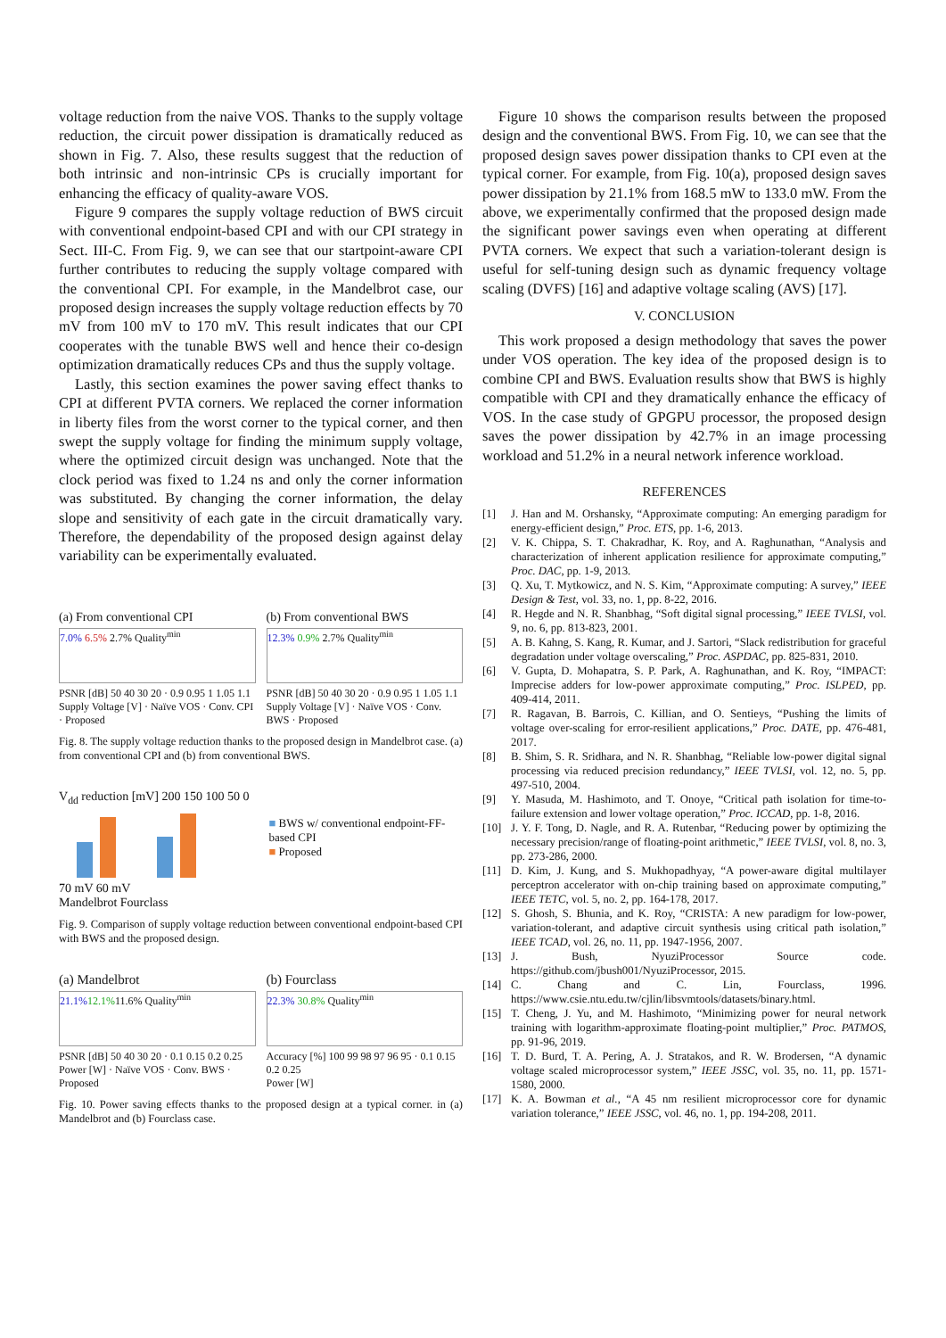voltage reduction from the naive VOS. Thanks to the supply voltage reduction, the circuit power dissipation is dramatically reduced as shown in Fig. 7. Also, these results suggest that the reduction of both intrinsic and non-intrinsic CPs is crucially important for enhancing the efficacy of quality-aware VOS.
Figure 9 compares the supply voltage reduction of BWS circuit with conventional endpoint-based CPI and with our CPI strategy in Sect. III-C. From Fig. 9, we can see that our startpoint-aware CPI further contributes to reducing the supply voltage compared with the conventional CPI. For example, in the Mandelbrot case, our proposed design increases the supply voltage reduction effects by 70 mV from 100 mV to 170 mV. This result indicates that our CPI cooperates with the tunable BWS well and hence their co-design optimization dramatically reduces CPs and thus the supply voltage.
Lastly, this section examines the power saving effect thanks to CPI at different PVTA corners. We replaced the corner information in liberty files from the worst corner to the typical corner, and then swept the supply voltage for finding the minimum supply voltage, where the optimized circuit design was unchanged. Note that the clock period was fixed to 1.24 ns and only the corner information was substituted. By changing the corner information, the delay slope and sensitivity of each gate in the circuit dramatically vary. Therefore, the dependability of the proposed design against delay variability can be experimentally evaluated.
(a) From conventional CPI
7.0% 6.5% 2.7% Quality<sup>min</sup>
PSNR [dB] 50 40 30 20 · 0.9 0.95 1 1.05 1.1
Supply Voltage [V] · Naïve VOS · Conv. CPI · Proposed
(b) From conventional BWS
12.3% 0.9% 2.7% Quality<sup>min</sup>
PSNR [dB] 50 40 30 20 · 0.9 0.95 1 1.05 1.1
Supply Voltage [V] · Naïve VOS · Conv. BWS · Proposed
Fig. 8. The supply voltage reduction thanks to the proposed design in Mandelbrot case. (a) from conventional CPI and (b) from conventional BWS.
V<sub>dd</sub> reduction [mV] 200 150 100 50 0
70 mV 60 mV
Mandelbrot Fourclass
■ BWS w/ conventional endpoint-FF-based CPI
■ Proposed
Fig. 9. Comparison of supply voltage reduction between conventional endpoint-based CPI with BWS and the proposed design.
(a) Mandelbrot
21.1% 12.1% 11.6% Quality<sup>min</sup>
PSNR [dB] 50 40 30 20 · 0.1 0.15 0.2 0.25
Power [W] · Naïve VOS · Conv. BWS · Proposed
(b) Fourclass
22.3% 30.8% Quality<sup>min</sup>
Accuracy [%] 100 99 98 97 96 95 · 0.1 0.15 0.2 0.25
Power [W]
Fig. 10. Power saving effects thanks to the proposed design at a typical corner. in (a) Mandelbrot and (b) Fourclass case.
Figure 10 shows the comparison results between the proposed design and the conventional BWS. From Fig. 10, we can see that the proposed design saves power dissipation thanks to CPI even at the typical corner. For example, from Fig. 10(a), proposed design saves power dissipation by 21.1% from 168.5 mW to 133.0 mW. From the above, we experimentally confirmed that the proposed design made the significant power savings even when operating at different PVTA corners. We expect that such a variation-tolerant design is useful for self-tuning design such as dynamic frequency voltage scaling (DVFS) [16] and adaptive voltage scaling (AVS) [17].
V. CONCLUSION
This work proposed a design methodology that saves the power under VOS operation. The key idea of the proposed design is to combine CPI and BWS. Evaluation results show that BWS is highly compatible with CPI and they dramatically enhance the efficacy of VOS. In the case study of GPGPU processor, the proposed design saves the power dissipation by 42.7% in an image processing workload and 51.2% in a neural network inference workload.
REFERENCES
[1] J. Han and M. Orshansky, “Approximate computing: An emerging paradigm for energy-efficient design,” Proc. ETS, pp. 1-6, 2013.
[2] V. K. Chippa, S. T. Chakradhar, K. Roy, and A. Raghunathan, “Analysis and characterization of inherent application resilience for approximate computing,” Proc. DAC, pp. 1-9, 2013.
[3] Q. Xu, T. Mytkowicz, and N. S. Kim, “Approximate computing: A survey,” IEEE Design & Test, vol. 33, no. 1, pp. 8-22, 2016.
[4] R. Hegde and N. R. Shanbhag, “Soft digital signal processing,” IEEE TVLSI, vol. 9, no. 6, pp. 813-823, 2001.
[5] A. B. Kahng, S. Kang, R. Kumar, and J. Sartori, “Slack redistribution for graceful degradation under voltage overscaling,” Proc. ASPDAC, pp. 825-831, 2010.
[6] V. Gupta, D. Mohapatra, S. P. Park, A. Raghunathan, and K. Roy, “IMPACT: Imprecise adders for low-power approximate computing,” Proc. ISLPED, pp. 409-414, 2011.
[7] R. Ragavan, B. Barrois, C. Killian, and O. Sentieys, “Pushing the limits of voltage over-scaling for error-resilient applications,” Proc. DATE, pp. 476-481, 2017.
[8] B. Shim, S. R. Sridhara, and N. R. Shanbhag, “Reliable low-power digital signal processing via reduced precision redundancy,” IEEE TVLSI, vol. 12, no. 5, pp. 497-510, 2004.
[9] Y. Masuda, M. Hashimoto, and T. Onoye, “Critical path isolation for time-to-failure extension and lower voltage operation,” Proc. ICCAD, pp. 1-8, 2016.
[10] J. Y. F. Tong, D. Nagle, and R. A. Rutenbar, “Reducing power by optimizing the necessary precision/range of floating-point arithmetic,” IEEE TVLSI, vol. 8, no. 3, pp. 273-286, 2000.
[11] D. Kim, J. Kung, and S. Mukhopadhyay, “A power-aware digital multilayer perceptron accelerator with on-chip training based on approximate computing,” IEEE TETC, vol. 5, no. 2, pp. 164-178, 2017.
[12] S. Ghosh, S. Bhunia, and K. Roy, “CRISTA: A new paradigm for low-power, variation-tolerant, and adaptive circuit synthesis using critical path isolation,” IEEE TCAD, vol. 26, no. 11, pp. 1947-1956, 2007.
[13] J. Bush, NyuziProcessor Source code. https://github.com/jbush001/NyuziProcessor, 2015.
[14] C. Chang and C. Lin, Fourclass, 1996. https://www.csie.ntu.edu.tw/cjlin/libsvmtools/datasets/binary.html.
[15] T. Cheng, J. Yu, and M. Hashimoto, “Minimizing power for neural network training with logarithm-approximate floating-point multiplier,” Proc. PATMOS, pp. 91-96, 2019.
[16] T. D. Burd, T. A. Pering, A. J. Stratakos, and R. W. Brodersen, “A dynamic voltage scaled microprocessor system,” IEEE JSSC, vol. 35, no. 11, pp. 1571-1580, 2000.
[17] K. A. Bowman et al., “A 45 nm resilient microprocessor core for dynamic variation tolerance,” IEEE JSSC, vol. 46, no. 1, pp. 194-208, 2011.